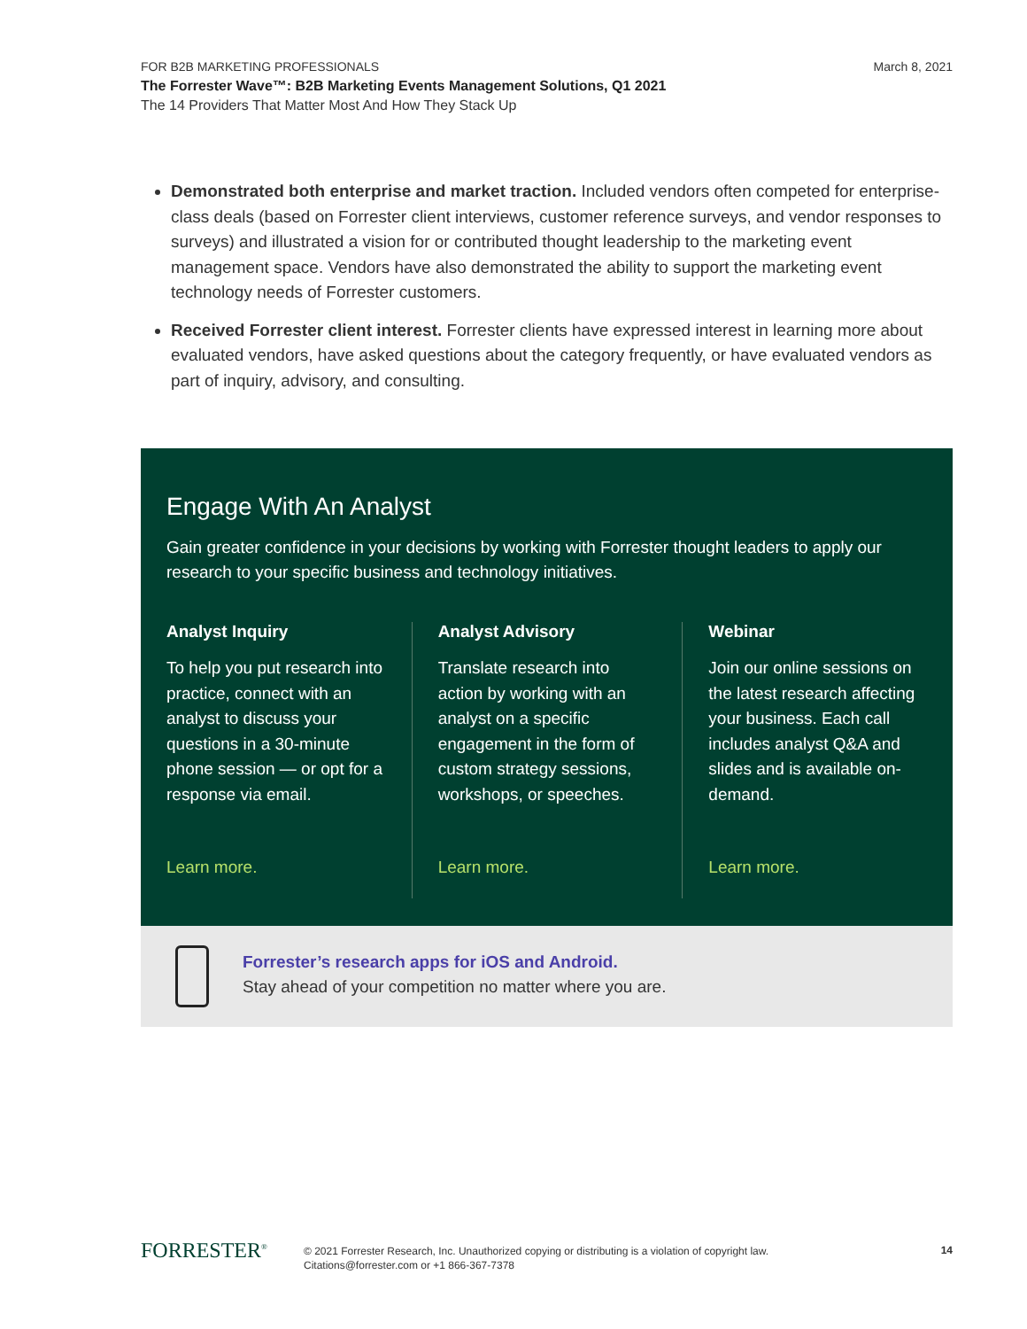March 8, 2021 FOR B2B MARKETING PROFESSIONALS
The Forrester Wave™: B2B Marketing Events Management Solutions, Q1 2021
The 14 Providers That Matter Most And How They Stack Up
Demonstrated both enterprise and market traction. Included vendors often competed for enterprise-class deals (based on Forrester client interviews, customer reference surveys, and vendor responses to surveys) and illustrated a vision for or contributed thought leadership to the marketing event management space. Vendors have also demonstrated the ability to support the marketing event technology needs of Forrester customers.
Received Forrester client interest. Forrester clients have expressed interest in learning more about evaluated vendors, have asked questions about the category frequently, or have evaluated vendors as part of inquiry, advisory, and consulting.
Engage With An Analyst
Gain greater confidence in your decisions by working with Forrester thought leaders to apply our research to your specific business and technology initiatives.
Analyst Inquiry
To help you put research into practice, connect with an analyst to discuss your questions in a 30-minute phone session — or opt for a response via email.
Learn more.
Analyst Advisory
Translate research into action by working with an analyst on a specific engagement in the form of custom strategy sessions, workshops, or speeches.
Learn more.
Webinar
Join our online sessions on the latest research affecting your business. Each call includes analyst Q&A and slides and is available on-demand.
Learn more.
Forrester’s research apps for iOS and Android.
Stay ahead of your competition no matter where you are.
FORRESTER<sup>®</sup>
© 2021 Forrester Research, Inc. Unauthorized copying or distributing is a violation of copyright law.
Citations@forrester.com or +1 866-367-7378
14